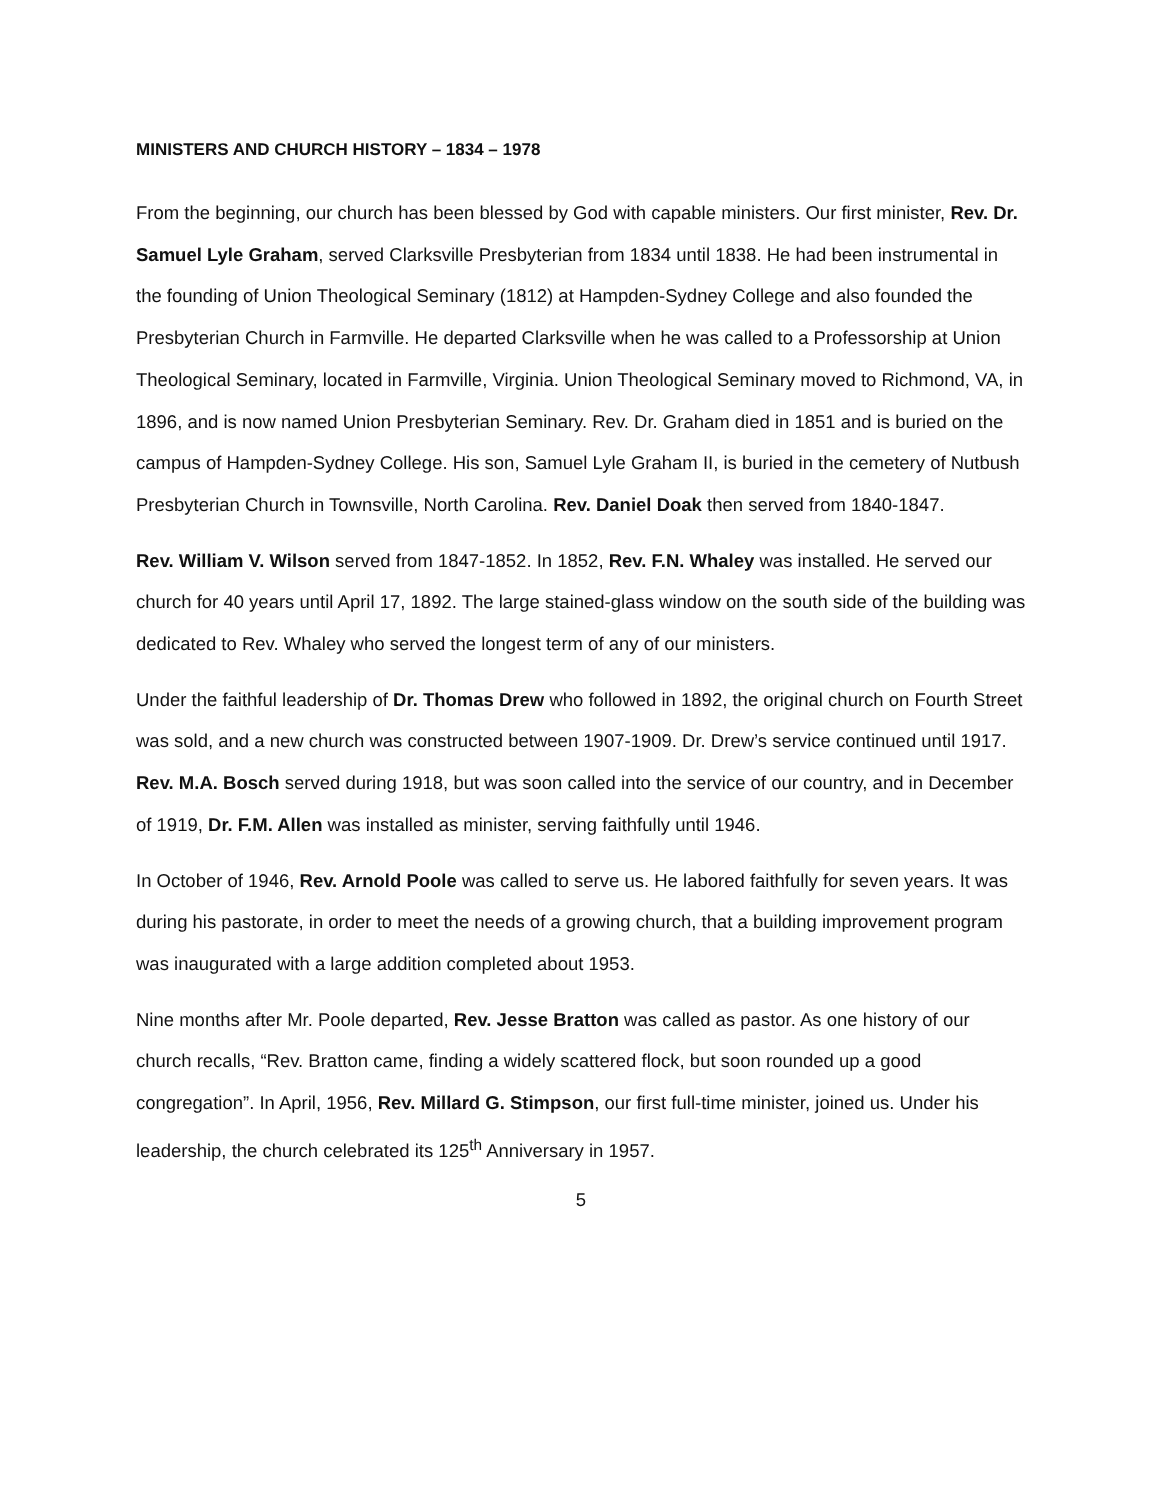MINISTERS AND CHURCH HISTORY – 1834 – 1978
From the beginning, our church has been blessed by God with capable ministers. Our first minister, Rev. Dr. Samuel Lyle Graham, served Clarksville Presbyterian from 1834 until 1838. He had been instrumental in the founding of Union Theological Seminary (1812) at Hampden-Sydney College and also founded the Presbyterian Church in Farmville. He departed Clarksville when he was called to a Professorship at Union Theological Seminary, located in Farmville, Virginia. Union Theological Seminary moved to Richmond, VA, in 1896, and is now named Union Presbyterian Seminary. Rev. Dr. Graham died in 1851 and is buried on the campus of Hampden-Sydney College. His son, Samuel Lyle Graham II, is buried in the cemetery of Nutbush Presbyterian Church in Townsville, North Carolina. Rev. Daniel Doak then served from 1840-1847.
Rev. William V. Wilson served from 1847-1852. In 1852, Rev. F.N. Whaley was installed. He served our church for 40 years until April 17, 1892. The large stained-glass window on the south side of the building was dedicated to Rev. Whaley who served the longest term of any of our ministers.
Under the faithful leadership of Dr. Thomas Drew who followed in 1892, the original church on Fourth Street was sold, and a new church was constructed between 1907-1909. Dr. Drew’s service continued until 1917. Rev. M.A. Bosch served during 1918, but was soon called into the service of our country, and in December of 1919, Dr. F.M. Allen was installed as minister, serving faithfully until 1946.
In October of 1946, Rev. Arnold Poole was called to serve us. He labored faithfully for seven years. It was during his pastorate, in order to meet the needs of a growing church, that a building improvement program was inaugurated with a large addition completed about 1953.
Nine months after Mr. Poole departed, Rev. Jesse Bratton was called as pastor. As one history of our church recalls, “Rev. Bratton came, finding a widely scattered flock, but soon rounded up a good congregation”. In April, 1956, Rev. Millard G. Stimpson, our first full-time minister, joined us. Under his leadership, the church celebrated its 125<sup>th</sup> Anniversary in 1957.
5